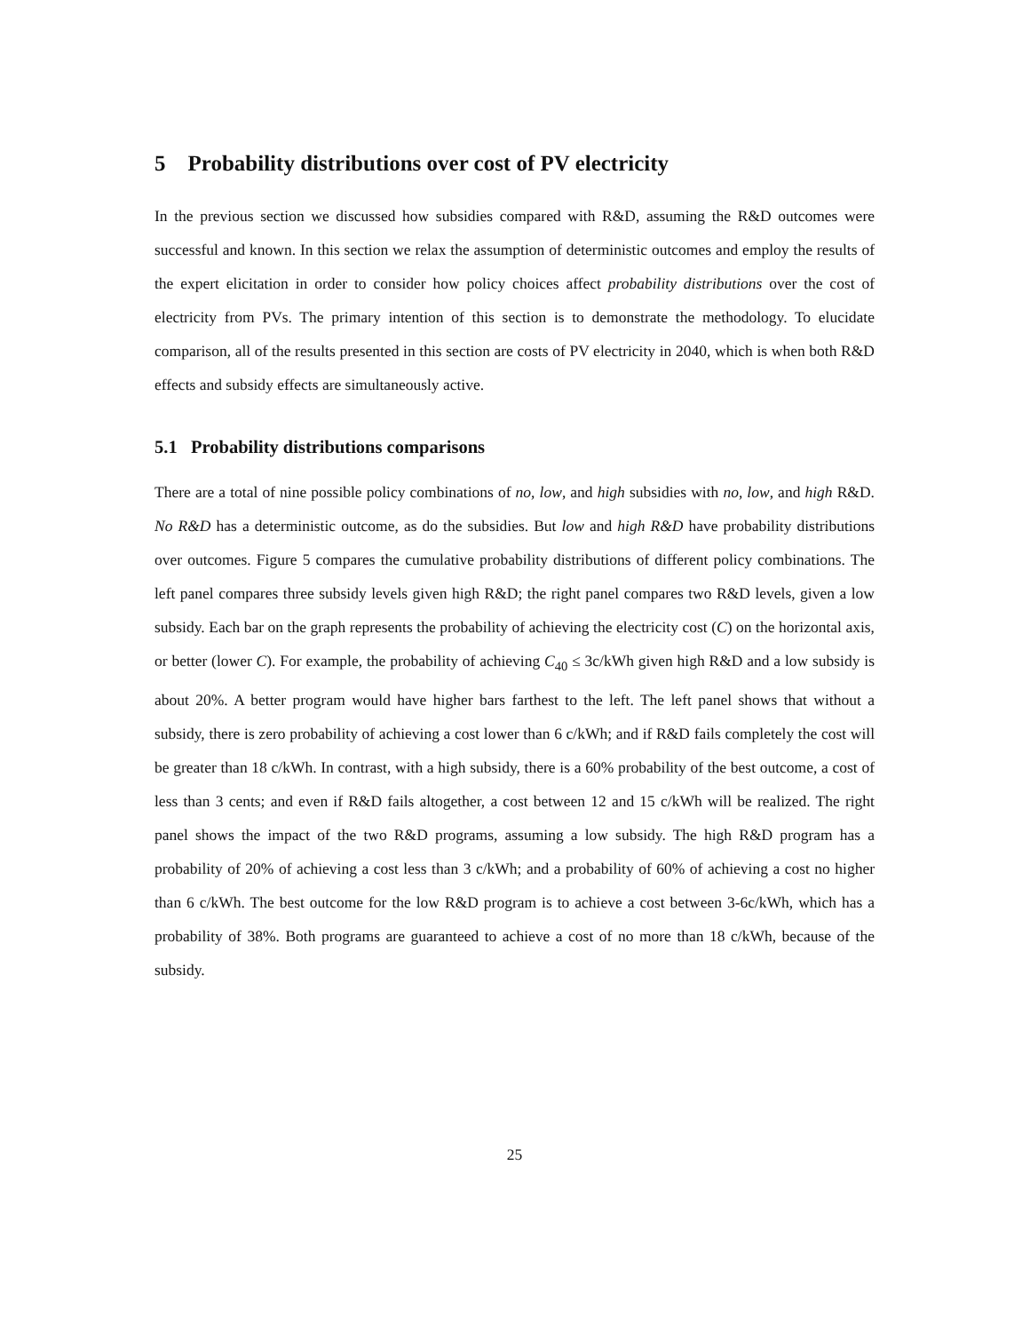5 Probability distributions over cost of PV electricity
In the previous section we discussed how subsidies compared with R&D, assuming the R&D outcomes were successful and known. In this section we relax the assumption of deterministic outcomes and employ the results of the expert elicitation in order to consider how policy choices affect probability distributions over the cost of electricity from PVs. The primary intention of this section is to demonstrate the methodology. To elucidate comparison, all of the results presented in this section are costs of PV electricity in 2040, which is when both R&D effects and subsidy effects are simultaneously active.
5.1 Probability distributions comparisons
There are a total of nine possible policy combinations of no, low, and high subsidies with no, low, and high R&D. No R&D has a deterministic outcome, as do the subsidies. But low and high R&D have probability distributions over outcomes. Figure 5 compares the cumulative probability distributions of different policy combinations. The left panel compares three subsidy levels given high R&D; the right panel compares two R&D levels, given a low subsidy. Each bar on the graph represents the probability of achieving the electricity cost (C) on the horizontal axis, or better (lower C). For example, the probability of achieving C<sub>40</sub> ≤ 3c/kWh given high R&D and a low subsidy is about 20%. A better program would have higher bars farthest to the left. The left panel shows that without a subsidy, there is zero probability of achieving a cost lower than 6 c/kWh; and if R&D fails completely the cost will be greater than 18 c/kWh. In contrast, with a high subsidy, there is a 60% probability of the best outcome, a cost of less than 3 cents; and even if R&D fails altogether, a cost between 12 and 15 c/kWh will be realized. The right panel shows the impact of the two R&D programs, assuming a low subsidy. The high R&D program has a probability of 20% of achieving a cost less than 3 c/kWh; and a probability of 60% of achieving a cost no higher than 6 c/kWh. The best outcome for the low R&D program is to achieve a cost between 3-6c/kWh, which has a probability of 38%. Both programs are guaranteed to achieve a cost of no more than 18 c/kWh, because of the subsidy.
25